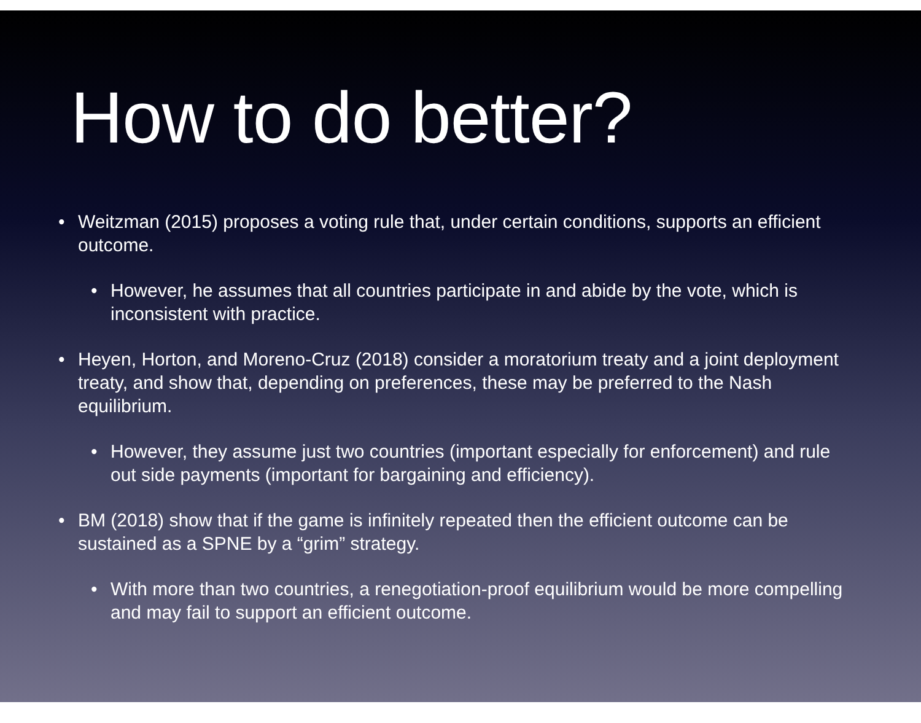How to do better?
• Weitzman (2015) proposes a voting rule that, under certain conditions, supports an efficient outcome.
• However, he assumes that all countries participate in and abide by the vote, which is inconsistent with practice.
• Heyen, Horton, and Moreno-Cruz (2018) consider a moratorium treaty and a joint deployment treaty, and show that, depending on preferences, these may be preferred to the Nash equilibrium.
• However, they assume just two countries (important especially for enforcement) and rule out side payments (important for bargaining and efficiency).
• BM (2018) show that if the game is infinitely repeated then the efficient outcome can be sustained as a SPNE by a “grim” strategy.
• With more than two countries, a renegotiation-proof equilibrium would be more compelling and may fail to support an efficient outcome.